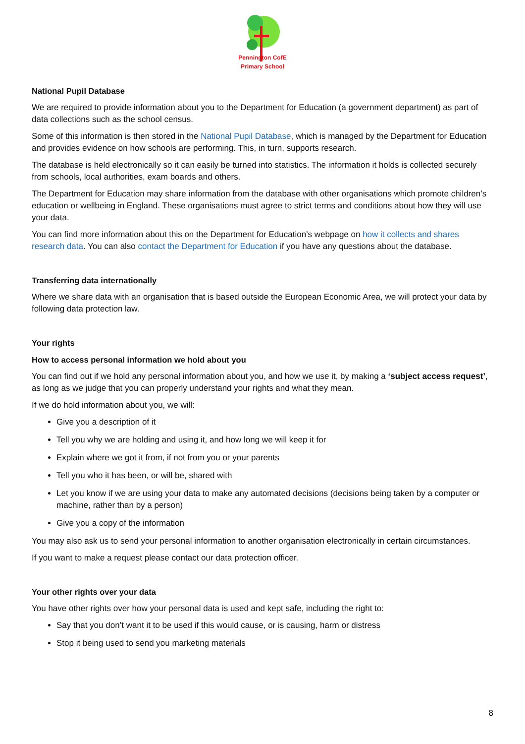Pennington CofE
Primary School
National Pupil Database
We are required to provide information about you to the Department for Education (a government department) as part of data collections such as the school census.
Some of this information is then stored in the National Pupil Database, which is managed by the Department for Education and provides evidence on how schools are performing. This, in turn, supports research.
The database is held electronically so it can easily be turned into statistics. The information it holds is collected securely from schools, local authorities, exam boards and others.
The Department for Education may share information from the database with other organisations which promote children’s education or wellbeing in England. These organisations must agree to strict terms and conditions about how they will use your data.
You can find more information about this on the Department for Education’s webpage on how it collects and shares research data. You can also contact the Department for Education if you have any questions about the database.
Transferring data internationally
Where we share data with an organisation that is based outside the European Economic Area, we will protect your data by following data protection law.
Your rights
How to access personal information we hold about you
You can find out if we hold any personal information about you, and how we use it, by making a ‘subject access request’, as long as we judge that you can properly understand your rights and what they mean.
If we do hold information about you, we will:
Give you a description of it
Tell you why we are holding and using it, and how long we will keep it for
Explain where we got it from, if not from you or your parents
Tell you who it has been, or will be, shared with
Let you know if we are using your data to make any automated decisions (decisions being taken by a computer or machine, rather than by a person)
Give you a copy of the information
You may also ask us to send your personal information to another organisation electronically in certain circumstances.
If you want to make a request please contact our data protection officer.
Your other rights over your data
You have other rights over how your personal data is used and kept safe, including the right to:
Say that you don’t want it to be used if this would cause, or is causing, harm or distress
Stop it being used to send you marketing materials
8